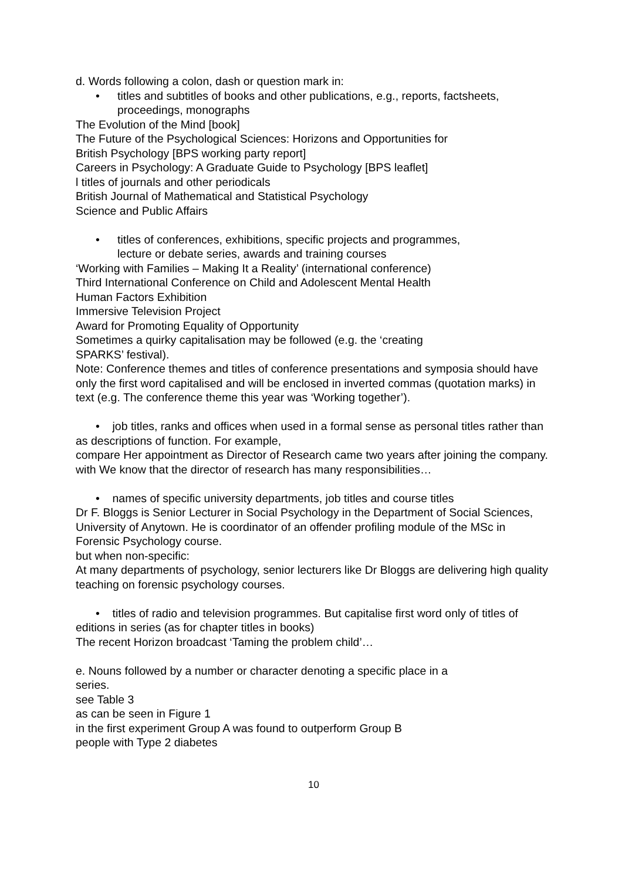d. Words following a colon, dash or question mark in:
• titles and subtitles of books and other publications, e.g., reports, factsheets, proceedings, monographs
The Evolution of the Mind [book]
The Future of the Psychological Sciences: Horizons and Opportunities for
British Psychology [BPS working party report]
Careers in Psychology: A Graduate Guide to Psychology [BPS leaflet]
l titles of journals and other periodicals
British Journal of Mathematical and Statistical Psychology
Science and Public Affairs
• titles of conferences, exhibitions, specific projects and programmes,
lecture or debate series, awards and training courses
‘Working with Families – Making It a Reality’ (international conference)
Third International Conference on Child and Adolescent Mental Health
Human Factors Exhibition
Immersive Television Project
Award for Promoting Equality of Opportunity
Sometimes a quirky capitalisation may be followed (e.g. the ‘creating
SPARKS’ festival).
Note: Conference themes and titles of conference presentations and symposia should have only the first word capitalised and will be enclosed in inverted commas (quotation marks) in text (e.g. The conference theme this year was ‘Working together’).
• job titles, ranks and offices when used in a formal sense as personal titles rather than as descriptions of function. For example,
compare Her appointment as Director of Research came two years after joining the company.
with We know that the director of research has many responsibilities…
• names of specific university departments, job titles and course titles
Dr F. Bloggs is Senior Lecturer in Social Psychology in the Department of Social Sciences, University of Anytown. He is coordinator of an offender profiling module of the MSc in Forensic Psychology course.
but when non-specific:
At many departments of psychology, senior lecturers like Dr Bloggs are delivering high quality teaching on forensic psychology courses.
• titles of radio and television programmes. But capitalise first word only of titles of editions in series (as for chapter titles in books)
The recent Horizon broadcast ‘Taming the problem child’…
e. Nouns followed by a number or character denoting a specific place in a
series.
see Table 3
as can be seen in Figure 1
in the first experiment Group A was found to outperform Group B
people with Type 2 diabetes
10